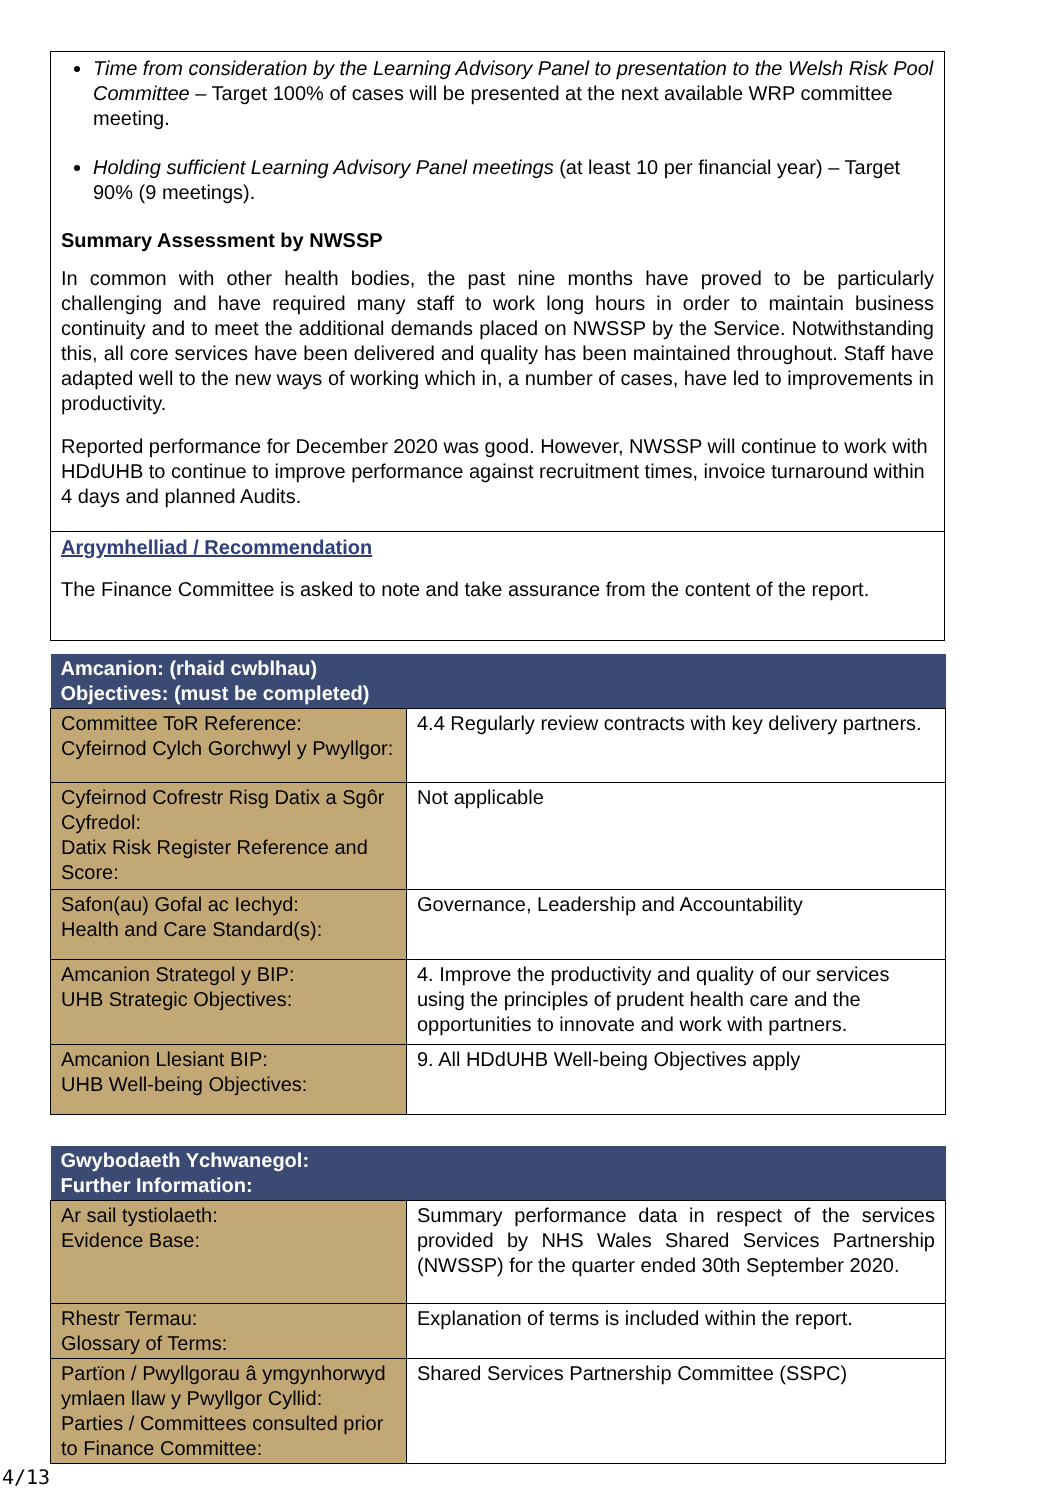Time from consideration by the Learning Advisory Panel to presentation to the Welsh Risk Pool Committee – Target 100% of cases will be presented at the next available WRP committee meeting.
Holding sufficient Learning Advisory Panel meetings (at least 10 per financial year) – Target 90% (9 meetings).
Summary Assessment by NWSSP
In common with other health bodies, the past nine months have proved to be particularly challenging and have required many staff to work long hours in order to maintain business continuity and to meet the additional demands placed on NWSSP by the Service. Notwithstanding this, all core services have been delivered and quality has been maintained throughout. Staff have adapted well to the new ways of working which in, a number of cases, have led to improvements in productivity.
Reported performance for December 2020 was good. However, NWSSP will continue to work with HDdUHB to continue to improve performance against recruitment times, invoice turnaround within 4 days and planned Audits.
Argymhelliad / Recommendation
The Finance Committee is asked to note and take assurance from the content of the report.
| Amcanion: (rhaid cwblhau) Objectives: (must be completed) | |
| --- | --- |
| Committee ToR Reference: Cyfeirnod Cylch Gorchwyl y Pwyllgor: | 4.4 Regularly review contracts with key delivery partners. |
| Cyfeirnod Cofrestr Risg Datix a Sgôr Cyfredol: Datix Risk Register Reference and Score: | Not applicable |
| Safon(au) Gofal ac Iechyd: Health and Care Standard(s): | Governance, Leadership and Accountability |
| Amcanion Strategol y BIP: UHB Strategic Objectives: | 4. Improve the productivity and quality of our services using the principles of prudent health care and the opportunities to innovate and work with partners. |
| Amcanion Llesiant BIP: UHB Well-being Objectives: | 9. All HDdUHB Well-being Objectives apply |
| Gwybodaeth Ychwanegol: Further Information: | |
| --- | --- |
| Ar sail tystiolaeth: Evidence Base: | Summary performance data in respect of the services provided by NHS Wales Shared Services Partnership (NWSSP) for the quarter ended 30th September 2020. |
| Rhestr Termau: Glossary of Terms: | Explanation of terms is included within the report. |
| Partïon / Pwyllgorau â ymgynhorwyd ymlaen llaw y Pwyllgor Cyllid: Parties / Committees consulted prior to Finance Committee: | Shared Services Partnership Committee (SSPC) |
4/13